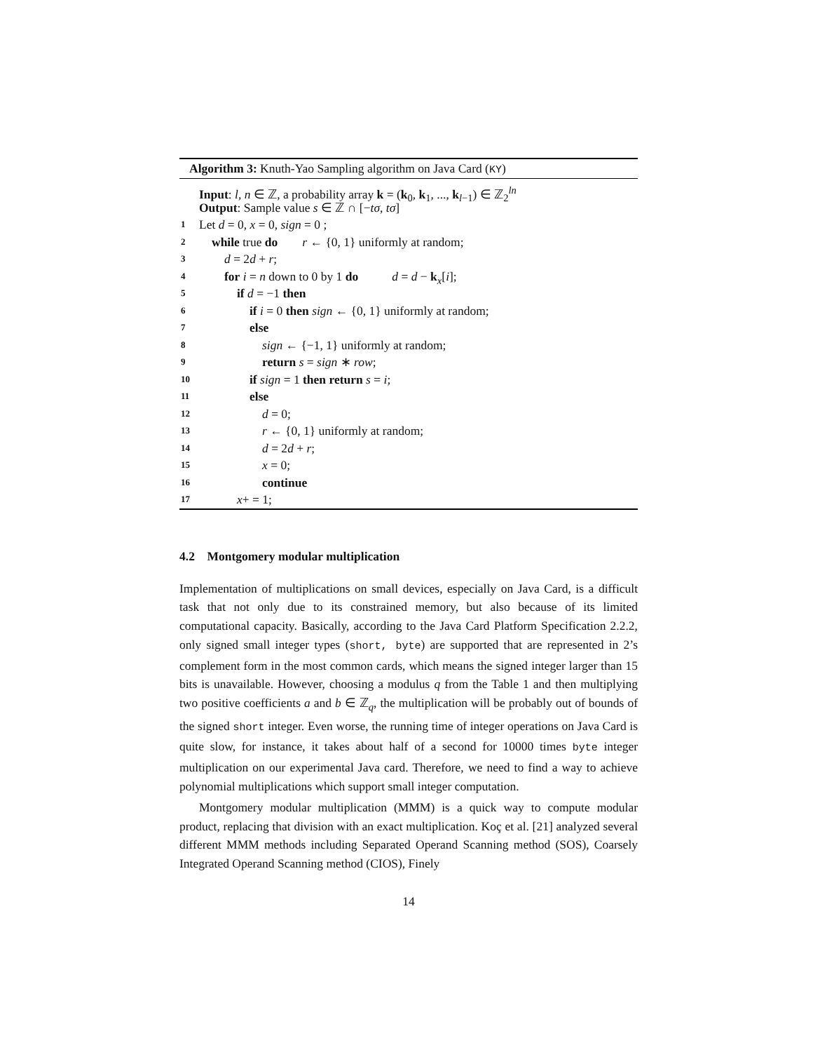Algorithm 3: Knuth-Yao Sampling algorithm on Java Card (KY)
Input: l, n ∈ ℤ, a probability array k = (k<sub>0</sub>, k<sub>1</sub>, ..., k<sub>l−1</sub>) ∈ ℤ<sub>2</sub><sup>ln</sup>
Output: Sample value s ∈ ℤ ∩ [−tσ, tσ]
1 Let d = 0, x = 0, sign = 0 ;
2 while true do r ← {0, 1} uniformly at random;
3 d = 2d + r;
4 for i = n down to 0 by 1 do d = d − k<sub>x</sub>[i];
5 if d = −1 then
6 if i = 0 then sign ← {0, 1} uniformly at random;
7 else
8 sign ← {−1, 1} uniformly at random;
9 return s = sign ∗ row;
10 if sign = 1 then return s = i;
11 else
12 d = 0;
13 r ← {0, 1} uniformly at random;
14 d = 2d + r;
15 x = 0;
16 continue
17 x+ = 1;
4.2 Montgomery modular multiplication
Implementation of multiplications on small devices, especially on Java Card, is a difficult task that not only due to its constrained memory, but also because of its limited computational capacity. Basically, according to the Java Card Platform Specification 2.2.2, only signed small integer types (short, byte) are supported that are represented in 2’s complement form in the most common cards, which means the signed integer larger than 15 bits is unavailable. However, choosing a modulus q from the Table 1 and then multiplying two positive coefficients a and b ∈ ℤ<sub>q</sub>, the multiplication will be probably out of bounds of the signed short integer. Even worse, the running time of integer operations on Java Card is quite slow, for instance, it takes about half of a second for 10000 times byte integer multiplication on our experimental Java card. Therefore, we need to find a way to achieve polynomial multiplications which support small integer computation.
Montgomery modular multiplication (MMM) is a quick way to compute modular product, replacing that division with an exact multiplication. Koç et al. [21] analyzed several different MMM methods including Separated Operand Scanning method (SOS), Coarsely Integrated Operand Scanning method (CIOS), Finely
14